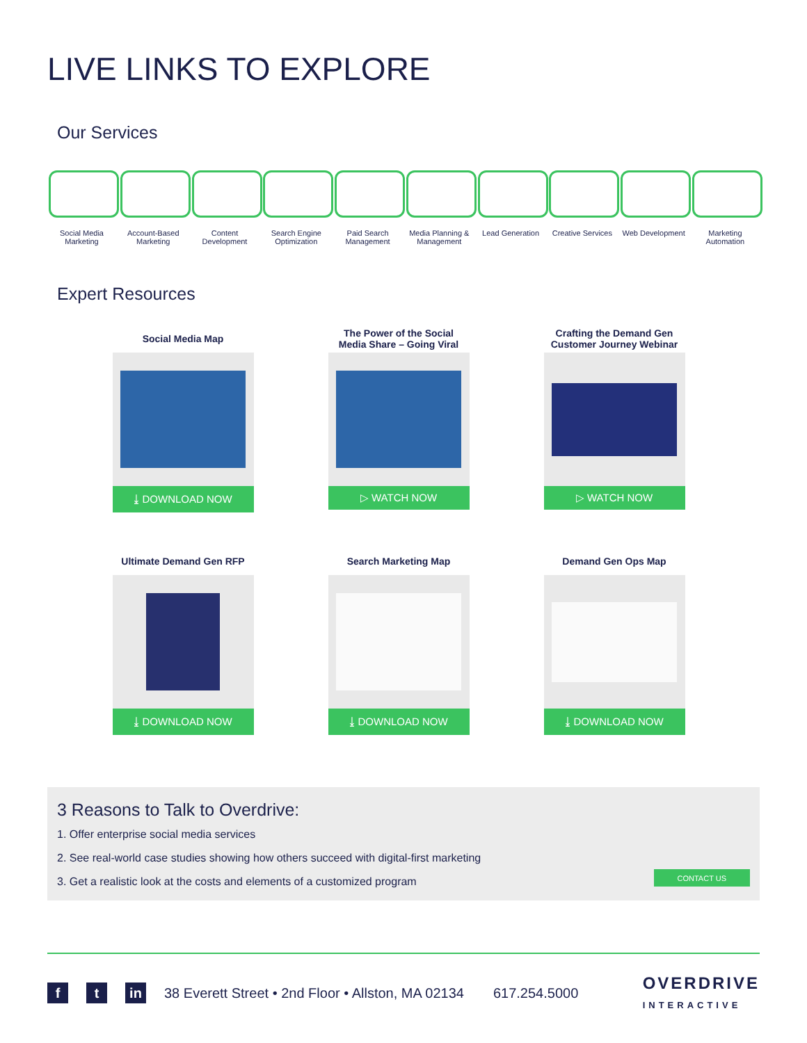LIVE LINKS TO EXPLORE
Our Services
Social Media Marketing
Account-Based Marketing
Content Development
Search Engine Optimization
Paid Search Management
Media Planning & Management
Lead Generation
Creative Services
Web Development
Marketing Automation
Expert Resources
Social Media Map
⤓ DOWNLOAD NOW
The Power of the Social
Media Share – Going Viral
▷ WATCH NOW
Crafting the Demand Gen
Customer Journey Webinar
▷ WATCH NOW
Ultimate Demand Gen RFP
⤓ DOWNLOAD NOW
Search Marketing Map
⤓ DOWNLOAD NOW
Demand Gen Ops Map
⤓ DOWNLOAD NOW
3 Reasons to Talk to Overdrive:
1. Offer enterprise social media services
2. See real-world case studies showing how others succeed with digital-first marketing
3. Get a realistic look at the costs and elements of a customized program
CONTACT US
f t in 38 Everett Street • 2nd Floor • Allston, MA 02134 617.254.5000 OVERDRIVE
INTERACTIVE